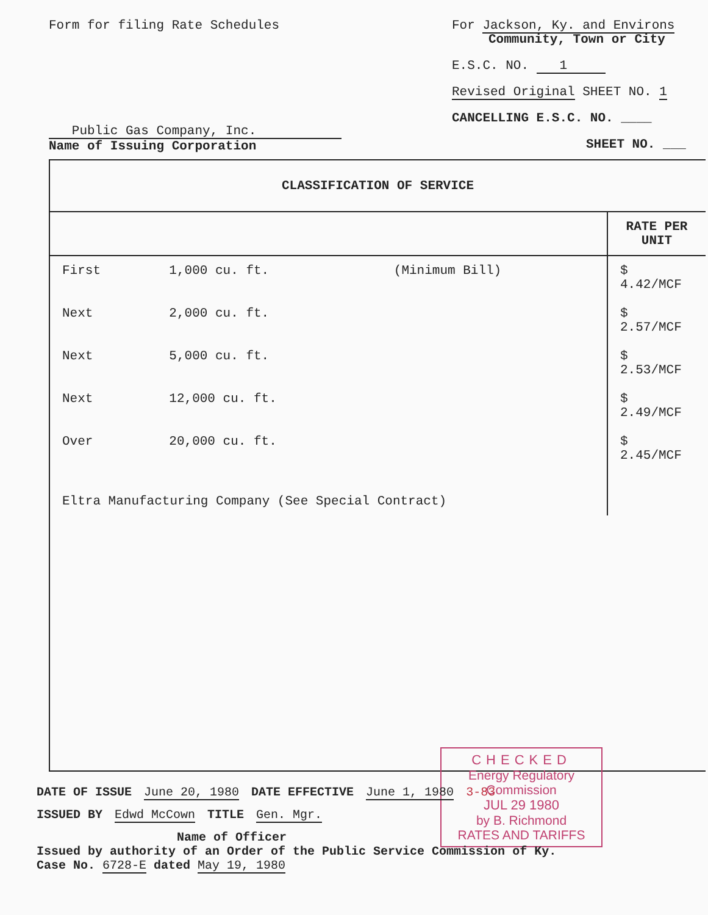Form for filing Rate Schedules
Public Gas Company, Inc.
Name of Issuing Corporation
For Jackson, Ky. and Environs
Community, Town or City
E.S.C. NO. 1
Revised Original SHEET NO. 1
CANCELLING E.S.C. NO. ____
SHEET NO. ___
| CLASSIFICATION OF SERVICE | | | |
| --- | --- | --- | --- |
| | | | RATE PER UNIT |
| First | 1,000 cu. ft. | (Minimum Bill) | $ 4.42/MCF |
| Next | 2,000 cu. ft. | | $ 2.57/MCF |
| Next | 5,000 cu. ft. | | $ 2.53/MCF |
| Next | 12,000 cu. ft. | | $ 2.49/MCF |
| Over | 20,000 cu. ft. | | $ 2.45/MCF |
| Eltra Manufacturing Company (See Special Contract) | | | |
CHECKED
Energy Regulatory Commission
JUL 29 1980
by B. Richmond
RATES AND TARIFFS
DATE OF ISSUE June 20, 1980 DATE EFFECTIVE June 1, 1980 3-83
ISSUED BY Edwd McCown TITLE Gen. Mgr.
Name of Officer
Issued by authority of an Order of the Public Service Commission of Ky.
Case No. 6728-E dated May 19, 1980